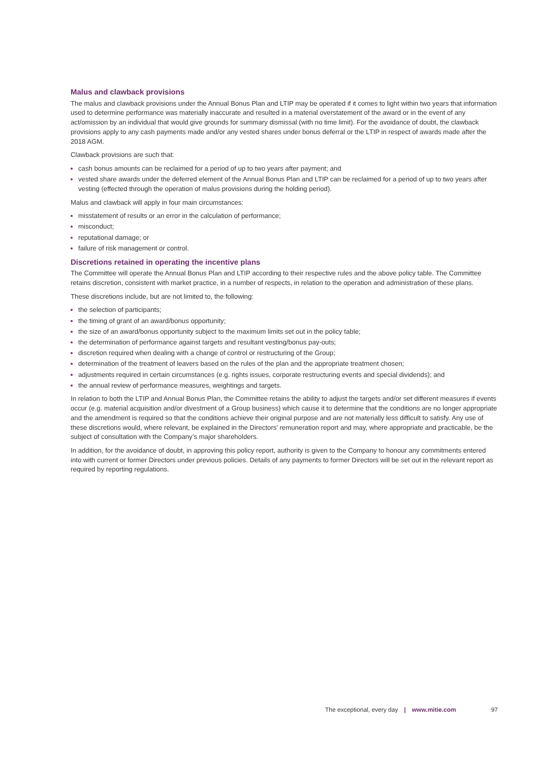Malus and clawback provisions
The malus and clawback provisions under the Annual Bonus Plan and LTIP may be operated if it comes to light within two years that information used to determine performance was materially inaccurate and resulted in a material overstatement of the award or in the event of any act/omission by an individual that would give grounds for summary dismissal (with no time limit). For the avoidance of doubt, the clawback provisions apply to any cash payments made and/or any vested shares under bonus deferral or the LTIP in respect of awards made after the 2018 AGM.
Clawback provisions are such that:
cash bonus amounts can be reclaimed for a period of up to two years after payment; and
vested share awards under the deferred element of the Annual Bonus Plan and LTIP can be reclaimed for a period of up to two years after vesting (effected through the operation of malus provisions during the holding period).
Malus and clawback will apply in four main circumstances:
misstatement of results or an error in the calculation of performance;
misconduct;
reputational damage; or
failure of risk management or control.
Discretions retained in operating the incentive plans
The Committee will operate the Annual Bonus Plan and LTIP according to their respective rules and the above policy table. The Committee retains discretion, consistent with market practice, in a number of respects, in relation to the operation and administration of these plans.
These discretions include, but are not limited to, the following:
the selection of participants;
the timing of grant of an award/bonus opportunity;
the size of an award/bonus opportunity subject to the maximum limits set out in the policy table;
the determination of performance against targets and resultant vesting/bonus pay-outs;
discretion required when dealing with a change of control or restructuring of the Group;
determination of the treatment of leavers based on the rules of the plan and the appropriate treatment chosen;
adjustments required in certain circumstances (e.g. rights issues, corporate restructuring events and special dividends); and
the annual review of performance measures, weightings and targets.
In relation to both the LTIP and Annual Bonus Plan, the Committee retains the ability to adjust the targets and/or set different measures if events occur (e.g. material acquisition and/or divestment of a Group business) which cause it to determine that the conditions are no longer appropriate and the amendment is required so that the conditions achieve their original purpose and are not materially less difficult to satisfy. Any use of these discretions would, where relevant, be explained in the Directors’ remuneration report and may, where appropriate and practicable, be the subject of consultation with the Company’s major shareholders.
In addition, for the avoidance of doubt, in approving this policy report, authority is given to the Company to honour any commitments entered into with current or former Directors under previous policies. Details of any payments to former Directors will be set out in the relevant report as required by reporting regulations.
The exceptional, every day | www.mitie.com 97